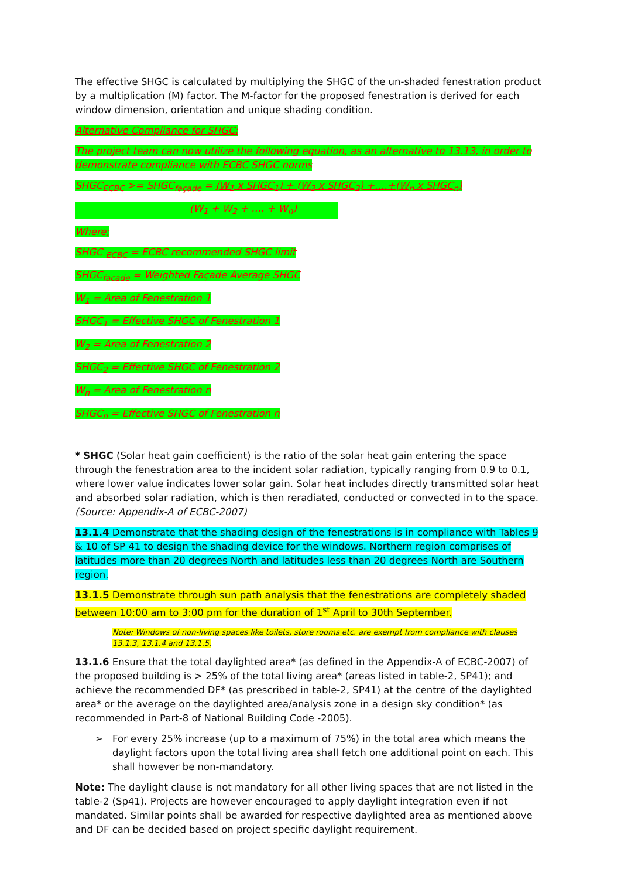The effective SHGC is calculated by multiplying the SHGC of the un-shaded fenestration product by a multiplication (M) factor. The M-factor for the proposed fenestration is derived for each window dimension, orientation and unique shading condition.
Alternative Compliance for SHGC:
The project team can now utilize the following equation, as an alternative to 13.13, in order to demonstrate compliance with ECBC SHGC norms
SHGC<sub>ECBC</sub> >= SHGC<sub>façade</sub> = (W<sub>1</sub> x SHGC<sub>1</sub>) + (W<sub>2</sub> x SHGC<sub>2</sub>) +….+(W<sub>n</sub> x SHGC<sub>n</sub>)
(W<sub>1</sub> + W<sub>2</sub> + …. + W<sub>n</sub>)
Where;
SHGC <sub>ECBC</sub> = ECBC recommended SHGC limit
SHGC<sub>facade</sub> = Weighted Façade Average SHGC
W<sub>1</sub> = Area of Fenestration 1
SHGC<sub>1</sub> = Effective SHGC of Fenestration 1
W<sub>2</sub> = Area of Fenestration 2
SHGC<sub>2</sub> = Effective SHGC of Fenestration 2
W<sub>n</sub> = Area of Fenestration n
SHGC<sub>n</sub> = Effective SHGC of Fenestration n
* SHGC (Solar heat gain coefficient) is the ratio of the solar heat gain entering the space through the fenestration area to the incident solar radiation, typically ranging from 0.9 to 0.1, where lower value indicates lower solar gain. Solar heat includes directly transmitted solar heat and absorbed solar radiation, which is then reradiated, conducted or convected in to the space. (Source: Appendix-A of ECBC-2007)
13.1.4 Demonstrate that the shading design of the fenestrations is in compliance with Tables 9 & 10 of SP 41 to design the shading device for the windows. Northern region comprises of latitudes more than 20 degrees North and latitudes less than 20 degrees North are Southern region.
13.1.5 Demonstrate through sun path analysis that the fenestrations are completely shaded between 10:00 am to 3:00 pm for the duration of 1<sup>st</sup> April to 30th September.
Note: Windows of non-living spaces like toilets, store rooms etc. are exempt from compliance with clauses 13.1.3, 13.1.4 and 13.1.5.
13.1.6 Ensure that the total daylighted area* (as defined in the Appendix-A of ECBC-2007) of the proposed building is > 25% of the total living area* (areas listed in table-2, SP41); and achieve the recommended DF* (as prescribed in table-2, SP41) at the centre of the daylighted area* or the average on the daylighted area/analysis zone in a design sky condition* (as recommended in Part-8 of National Building Code -2005).
➢ For every 25% increase (up to a maximum of 75%) in the total area which means the daylight factors upon the total living area shall fetch one additional point on each. This shall however be non-mandatory.
Note: The daylight clause is not mandatory for all other living spaces that are not listed in the table-2 (Sp41). Projects are however encouraged to apply daylight integration even if not mandated. Similar points shall be awarded for respective daylighted area as mentioned above and DF can be decided based on project specific daylight requirement.